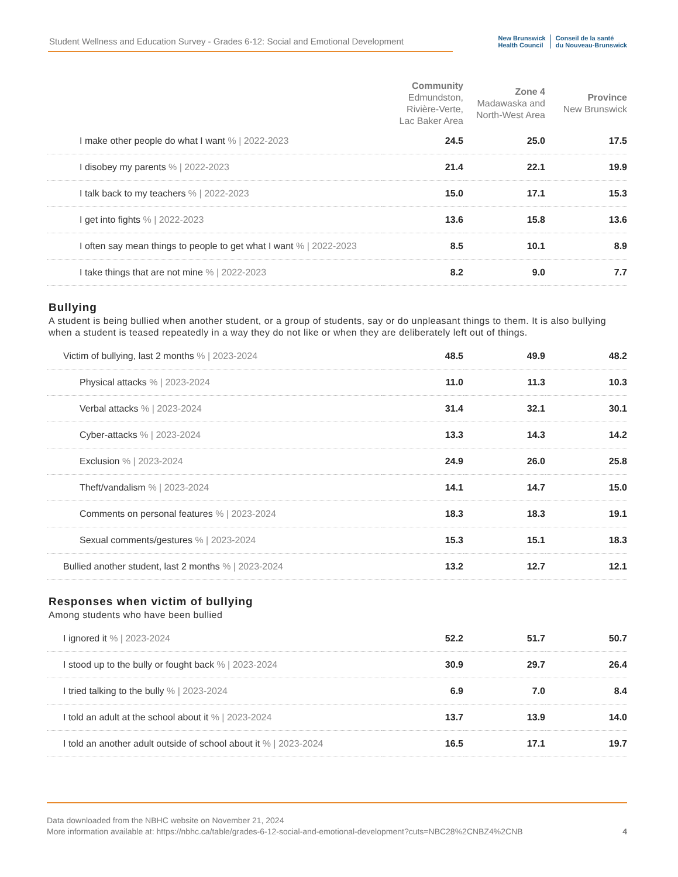Student Wellness and Education Survey - Grades 6-12: Social and Emotional Development
New Brunswick
Health Council Conseil de la santé
du Nouveau-Brunswick
| | Community Edmundston, Rivière-Verte, Lac Baker Area | Zone 4 Madawaska and North-West Area | Province New Brunswick |
| --- | --- | --- | --- |
| I make other people do what I want % / 2022-2023 | 24.5 | 25.0 | 17.5 |
| I disobey my parents % / 2022-2023 | 21.4 | 22.1 | 19.9 |
| I talk back to my teachers % / 2022-2023 | 15.0 | 17.1 | 15.3 |
| I get into fights % / 2022-2023 | 13.6 | 15.8 | 13.6 |
| I often say mean things to people to get what I want % / 2022-2023 | 8.5 | 10.1 | 8.9 |
| I take things that are not mine % / 2022-2023 | 8.2 | 9.0 | 7.7 |
Bullying
A student is being bullied when another student, or a group of students, say or do unpleasant things to them. It is also bullying when a student is teased repeatedly in a way they do not like or when they are deliberately left out of things.
| Victim of bullying, last 2 months % / 2023-2024 | 48.5 | 49.9 | 48.2 |
| Physical attacks % / 2023-2024 | 11.0 | 11.3 | 10.3 |
| Verbal attacks % / 2023-2024 | 31.4 | 32.1 | 30.1 |
| Cyber-attacks % / 2023-2024 | 13.3 | 14.3 | 14.2 |
| Exclusion % / 2023-2024 | 24.9 | 26.0 | 25.8 |
| Theft/vandalism % / 2023-2024 | 14.1 | 14.7 | 15.0 |
| Comments on personal features % / 2023-2024 | 18.3 | 18.3 | 19.1 |
| Sexual comments/gestures % / 2023-2024 | 15.3 | 15.1 | 18.3 |
| Bullied another student, last 2 months % / 2023-2024 | 13.2 | 12.7 | 12.1 |
Responses when victim of bullying
Among students who have been bullied
| I ignored it % / 2023-2024 | 52.2 | 51.7 | 50.7 |
| I stood up to the bully or fought back % / 2023-2024 | 30.9 | 29.7 | 26.4 |
| I tried talking to the bully % / 2023-2024 | 6.9 | 7.0 | 8.4 |
| I told an adult at the school about it % / 2023-2024 | 13.7 | 13.9 | 14.0 |
| I told an another adult outside of school about it % / 2023-2024 | 16.5 | 17.1 | 19.7 |
4 Data downloaded from the NBHC website on November 21, 2024
More information available at: https://nbhc.ca/table/grades-6-12-social-and-emotional-development?cuts=NBC28%2CNBZ4%2CNB